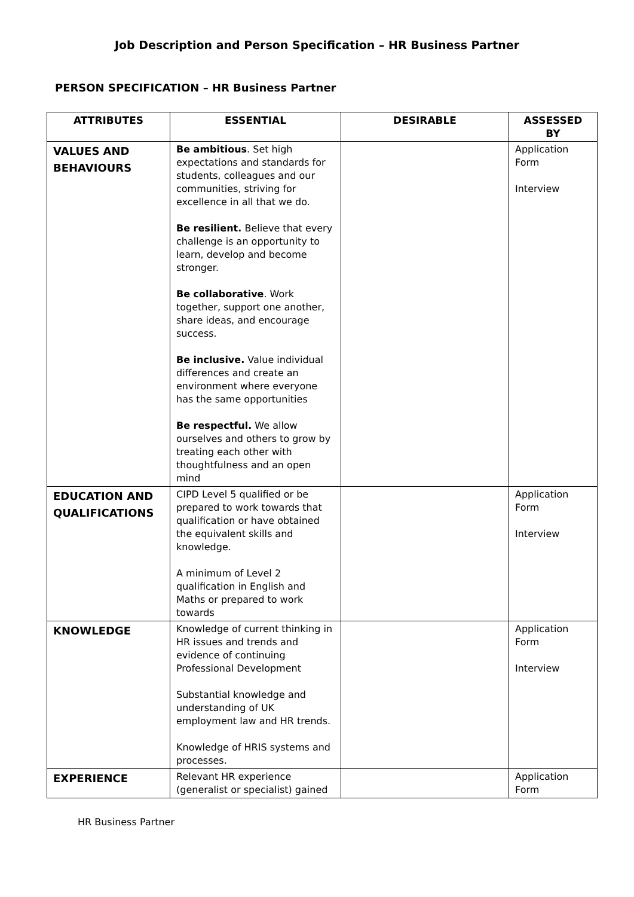Job Description and Person Specification – HR Business Partner
PERSON SPECIFICATION – HR Business Partner
| ATTRIBUTES | ESSENTIAL | DESIRABLE | ASSESSED BY |
| --- | --- | --- | --- |
| VALUES AND BEHAVIOURS | Be ambitious . Set high expectations and standards for students, colleagues and our communities, striving for excellence in all that we do. Be resilient. Believe that every challenge is an opportunity to learn, develop and become stronger. Be collaborative . Work together, support one another, share ideas, and encourage success. Be inclusive. Value individual differences and create an environment where everyone has the same opportunities Be respectful. We allow ourselves and others to grow by treating each other with thoughtfulness and an open mind | | Application Form Interview |
| EDUCATION AND QUALIFICATIONS | CIPD Level 5 qualified or be prepared to work towards that qualification or have obtained the equivalent skills and knowledge. A minimum of Level 2 qualification in English and Maths or prepared to work towards | | Application Form Interview |
| KNOWLEDGE | Knowledge of current thinking in HR issues and trends and evidence of continuing Professional Development Substantial knowledge and understanding of UK employment law and HR trends. Knowledge of HRIS systems and processes. | | Application Form Interview |
| EXPERIENCE | Relevant HR experience (generalist or specialist) gained | | Application Form |
HR Business Partner